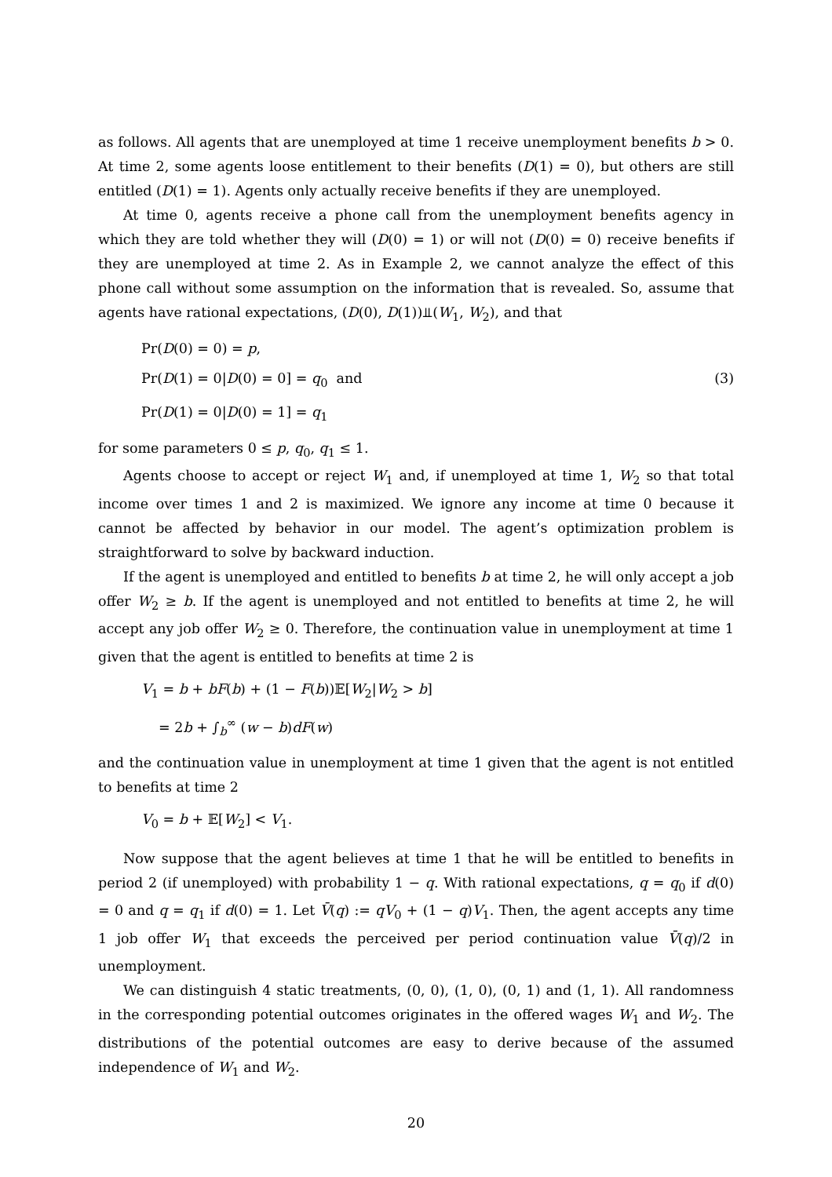as follows. All agents that are unemployed at time 1 receive unemployment benefits b > 0. At time 2, some agents loose entitlement to their benefits (D(1) = 0), but others are still entitled (D(1) = 1). Agents only actually receive benefits if they are unemployed.
At time 0, agents receive a phone call from the unemployment benefits agency in which they are told whether they will (D(0) = 1) or will not (D(0) = 0) receive benefits if they are unemployed at time 2. As in Example 2, we cannot analyze the effect of this phone call without some assumption on the information that is revealed. So, assume that agents have rational expectations, (D(0), D(1))⫫(W<sub>1</sub>, W<sub>2</sub>), and that
Pr(D(0) = 0) = p,
Pr(D(1) = 0|D(0) = 0] = q<sub>0</sub> and (3)
Pr(D(1) = 0|D(0) = 1] = q<sub>1</sub>
for some parameters 0 ≤ p, q<sub>0</sub>, q<sub>1</sub> ≤ 1.
Agents choose to accept or reject W<sub>1</sub> and, if unemployed at time 1, W<sub>2</sub> so that total income over times 1 and 2 is maximized. We ignore any income at time 0 because it cannot be affected by behavior in our model. The agent’s optimization problem is straightforward to solve by backward induction.
If the agent is unemployed and entitled to benefits b at time 2, he will only accept a job offer W<sub>2</sub> ≥ b. If the agent is unemployed and not entitled to benefits at time 2, he will accept any job offer W<sub>2</sub> ≥ 0. Therefore, the continuation value in unemployment at time 1 given that the agent is entitled to benefits at time 2 is
V<sub>1</sub> = b + bF(b) + (1 − F(b))𝔼[W<sub>2</sub>|W<sub>2</sub> > b]
= 2b + ∫<sub>b</sub><sup>∞</sup> (w − b)dF(w)
and the continuation value in unemployment at time 1 given that the agent is not entitled to benefits at time 2
V<sub>0</sub> = b + 𝔼[W<sub>2</sub>] < V<sub>1</sub>.
Now suppose that the agent believes at time 1 that he will be entitled to benefits in period 2 (if unemployed) with probability 1 − q. With rational expectations, q = q<sub>0</sub> if d(0) = 0 and q = q<sub>1</sub> if d(0) = 1. Let V̄(q) := qV<sub>0</sub> + (1 − q)V<sub>1</sub>. Then, the agent accepts any time 1 job offer W<sub>1</sub> that exceeds the perceived per period continuation value V̄(q)/2 in unemployment.
We can distinguish 4 static treatments, (0, 0), (1, 0), (0, 1) and (1, 1). All randomness in the corresponding potential outcomes originates in the offered wages W<sub>1</sub> and W<sub>2</sub>. The distributions of the potential outcomes are easy to derive because of the assumed independence of W<sub>1</sub> and W<sub>2</sub>.
20